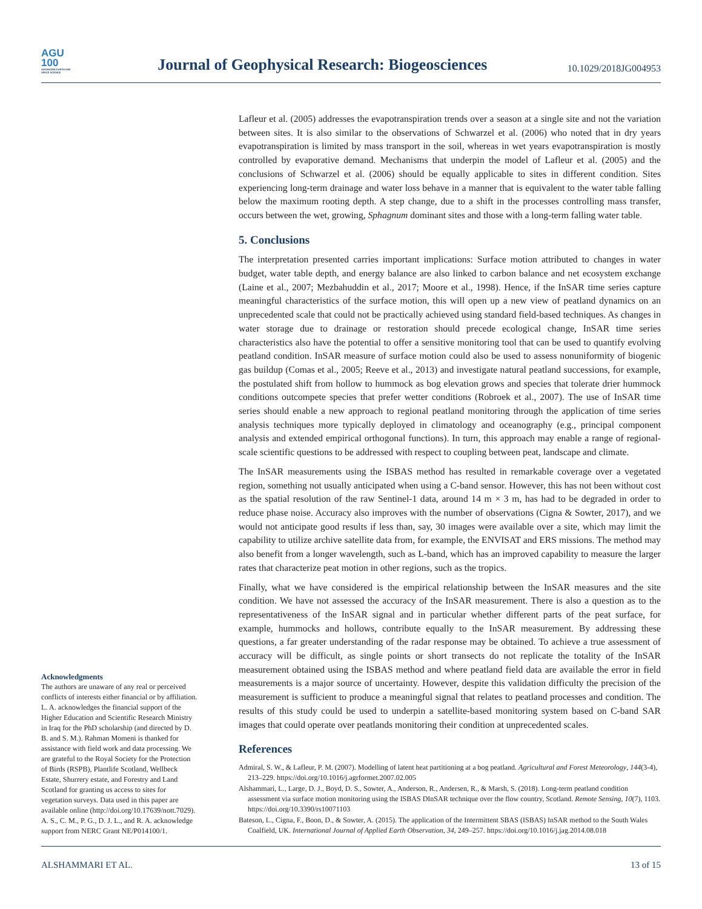AGU
100
ADVANCING EARTH AND SPACE SCIENCE
Journal of Geophysical Research: Biogeosciences
10.1029/2018JG004953
Acknowledgments
The authors are unaware of any real or perceived conflicts of interests either financial or by affiliation. L. A. acknowledges the financial support of the Higher Education and Scientific Research Ministry in Iraq for the PhD scholarship (and directed by D. B. and S. M.). Rahman Momeni is thanked for assistance with field work and data processing. We are grateful to the Royal Society for the Protection of Birds (RSPB), Plantlife Scotland, Wellbeck Estate, Shurrery estate, and Forestry and Land Scotland for granting us access to sites for vegetation surveys. Data used in this paper are available online (http://doi.org/10.17639/nott.7029). A. S., C. M., P. G., D. J. L., and R. A. acknowledge support from NERC Grant NE/P014100/1.
Lafleur et al. (2005) addresses the evapotranspiration trends over a season at a single site and not the variation between sites. It is also similar to the observations of Schwarzel et al. (2006) who noted that in dry years evapotranspiration is limited by mass transport in the soil, whereas in wet years evapotranspiration is mostly controlled by evaporative demand. Mechanisms that underpin the model of Lafleur et al. (2005) and the conclusions of Schwarzel et al. (2006) should be equally applicable to sites in different condition. Sites experiencing long-term drainage and water loss behave in a manner that is equivalent to the water table falling below the maximum rooting depth. A step change, due to a shift in the processes controlling mass transfer, occurs between the wet, growing, Sphagnum dominant sites and those with a long-term falling water table.
5. Conclusions
The interpretation presented carries important implications: Surface motion attributed to changes in water budget, water table depth, and energy balance are also linked to carbon balance and net ecosystem exchange (Laine et al., 2007; Mezbahuddin et al., 2017; Moore et al., 1998). Hence, if the InSAR time series capture meaningful characteristics of the surface motion, this will open up a new view of peatland dynamics on an unprecedented scale that could not be practically achieved using standard field-based techniques. As changes in water storage due to drainage or restoration should precede ecological change, InSAR time series characteristics also have the potential to offer a sensitive monitoring tool that can be used to quantify evolving peatland condition. InSAR measure of surface motion could also be used to assess nonuniformity of biogenic gas buildup (Comas et al., 2005; Reeve et al., 2013) and investigate natural peatland successions, for example, the postulated shift from hollow to hummock as bog elevation grows and species that tolerate drier hummock conditions outcompete species that prefer wetter conditions (Robroek et al., 2007). The use of InSAR time series should enable a new approach to regional peatland monitoring through the application of time series analysis techniques more typically deployed in climatology and oceanography (e.g., principal component analysis and extended empirical orthogonal functions). In turn, this approach may enable a range of regional-scale scientific questions to be addressed with respect to coupling between peat, landscape and climate.
The InSAR measurements using the ISBAS method has resulted in remarkable coverage over a vegetated region, something not usually anticipated when using a C-band sensor. However, this has not been without cost as the spatial resolution of the raw Sentinel-1 data, around 14 m × 3 m, has had to be degraded in order to reduce phase noise. Accuracy also improves with the number of observations (Cigna & Sowter, 2017), and we would not anticipate good results if less than, say, 30 images were available over a site, which may limit the capability to utilize archive satellite data from, for example, the ENVISAT and ERS missions. The method may also benefit from a longer wavelength, such as L-band, which has an improved capability to measure the larger rates that characterize peat motion in other regions, such as the tropics.
Finally, what we have considered is the empirical relationship between the InSAR measures and the site condition. We have not assessed the accuracy of the InSAR measurement. There is also a question as to the representativeness of the InSAR signal and in particular whether different parts of the peat surface, for example, hummocks and hollows, contribute equally to the InSAR measurement. By addressing these questions, a far greater understanding of the radar response may be obtained. To achieve a true assessment of accuracy will be difficult, as single points or short transects do not replicate the totality of the InSAR measurement obtained using the ISBAS method and where peatland field data are available the error in field measurements is a major source of uncertainty. However, despite this validation difficulty the precision of the measurement is sufficient to produce a meaningful signal that relates to peatland processes and condition. The results of this study could be used to underpin a satellite-based monitoring system based on C-band SAR images that could operate over peatlands monitoring their condition at unprecedented scales.
References
Admiral, S. W., & Lafleur, P. M. (2007). Modelling of latent heat partitioning at a bog peatland. Agricultural and Forest Meteorology, 144(3-4), 213–229. https://doi.org/10.1016/j.agrformet.2007.02.005
Alshammari, L., Large, D. J., Boyd, D. S., Sowter, A., Anderson, R., Andersen, R., & Marsh, S. (2018). Long-term peatland condition assessment via surface motion monitoring using the ISBAS DInSAR technique over the flow country, Scotland. Remote Sensing, 10(7), 1103. https://doi.org/10.3390/rs10071103
Bateson, L., Cigna, F., Boon, D., & Sowter, A. (2015). The application of the Intermittent SBAS (ISBAS) InSAR method to the South Wales Coalfield, UK. International Journal of Applied Earth Observation, 34, 249–257. https://doi.org/10.1016/j.jag.2014.08.018
ALSHAMMARI ET AL. 13 of 15